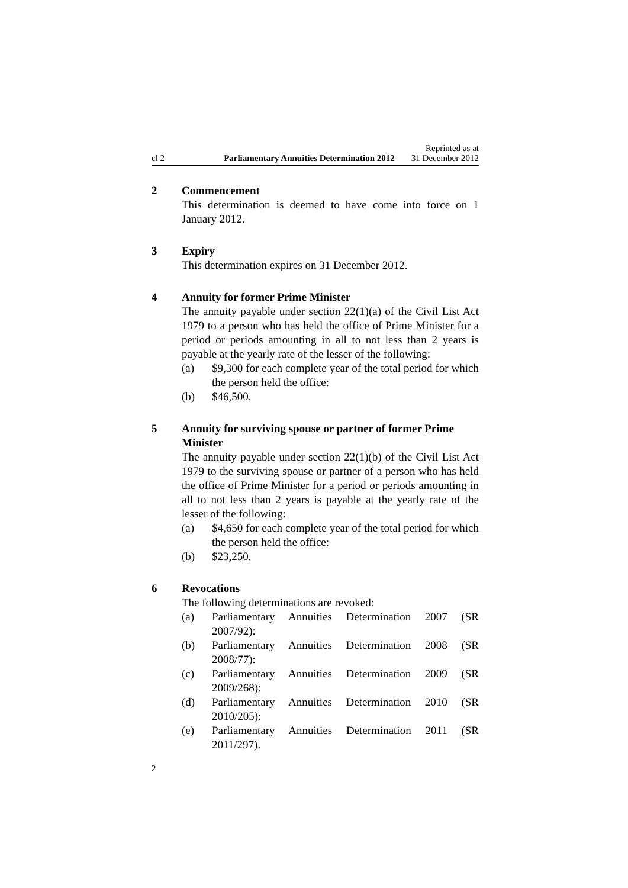cl 2
Parliamentary Annuities Determination 2012
Reprinted as at
31 December 2012
2 Commencement
This determination is deemed to have come into force on 1 January 2012.
3 Expiry
This determination expires on 31 December 2012.
4 Annuity for former Prime Minister
The annuity payable under section 22(1)(a) of the Civil List Act 1979 to a person who has held the office of Prime Minister for a period or periods amounting in all to not less than 2 years is payable at the yearly rate of the lesser of the following:
(a) $9,300 for each complete year of the total period for which the person held the office:
(b) $46,500.
5 Annuity for surviving spouse or partner of former Prime Minister
The annuity payable under section 22(1)(b) of the Civil List Act 1979 to the surviving spouse or partner of a person who has held the office of Prime Minister for a period or periods amounting in all to not less than 2 years is payable at the yearly rate of the lesser of the following:
(a) $4,650 for each complete year of the total period for which the person held the office:
(b) $23,250.
6 Revocations
The following determinations are revoked:
(a) Parliamentary Annuities Determination 2007 (SR 2007/92):
(b) Parliamentary Annuities Determination 2008 (SR 2008/77):
(c) Parliamentary Annuities Determination 2009 (SR 2009/268):
(d) Parliamentary Annuities Determination 2010 (SR 2010/205):
(e) Parliamentary Annuities Determination 2011 (SR 2011/297).
2